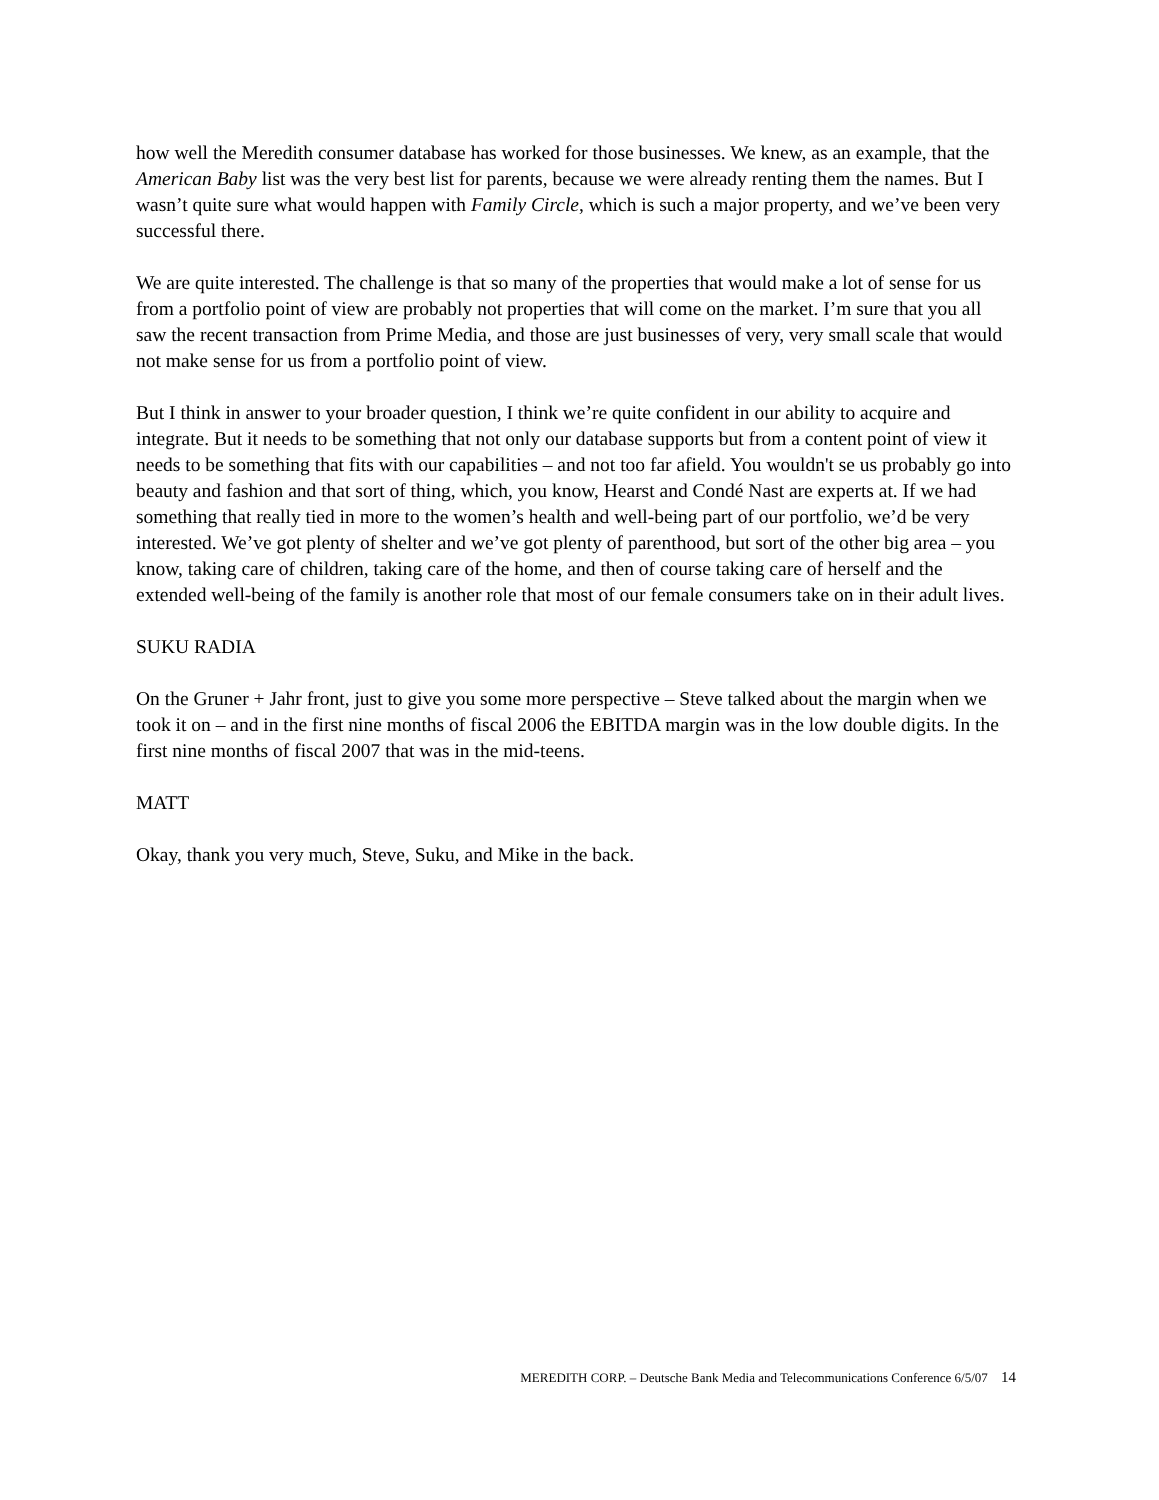how well the Meredith consumer database has worked for those businesses. We knew, as an example, that the American Baby list was the very best list for parents, because we were already renting them the names. But I wasn’t quite sure what would happen with Family Circle, which is such a major property, and we’ve been very successful there.
We are quite interested. The challenge is that so many of the properties that would make a lot of sense for us from a portfolio point of view are probably not properties that will come on the market. I’m sure that you all saw the recent transaction from Prime Media, and those are just businesses of very, very small scale that would not make sense for us from a portfolio point of view.
But I think in answer to your broader question, I think we’re quite confident in our ability to acquire and integrate. But it needs to be something that not only our database supports but from a content point of view it needs to be something that fits with our capabilities – and not too far afield. You wouldn't se us probably go into beauty and fashion and that sort of thing, which, you know, Hearst and Condé Nast are experts at. If we had something that really tied in more to the women’s health and well-being part of our portfolio, we’d be very interested. We’ve got plenty of shelter and we’ve got plenty of parenthood, but sort of the other big area – you know, taking care of children, taking care of the home, and then of course taking care of herself and the extended well-being of the family is another role that most of our female consumers take on in their adult lives.
SUKU RADIA
On the Gruner + Jahr front, just to give you some more perspective – Steve talked about the margin when we took it on – and in the first nine months of fiscal 2006 the EBITDA margin was in the low double digits. In the first nine months of fiscal 2007 that was in the mid-teens.
MATT
Okay, thank you very much, Steve, Suku, and Mike in the back.
MEREDITH CORP. – Deutsche Bank Media and Telecommunications Conference 6/5/07 14